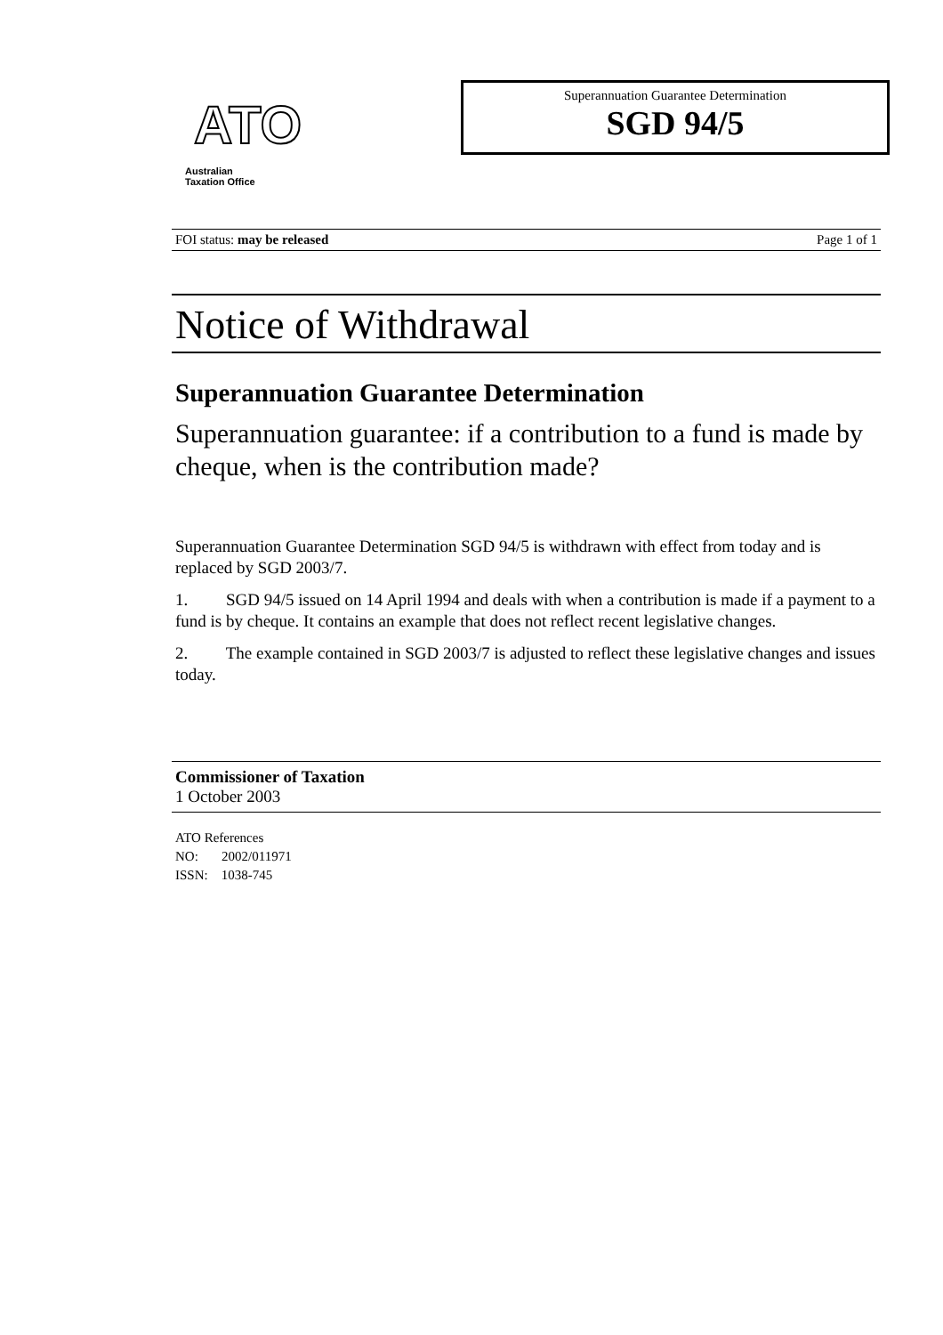ATO
Australian
Taxation Office
Superannuation Guarantee Determination
SGD 94/5
FOI status: may be released Page 1 of 1
Notice of Withdrawal
Superannuation Guarantee Determination
Superannuation guarantee: if a contribution to a fund is made by cheque, when is the contribution made?
Superannuation Guarantee Determination SGD 94/5 is withdrawn with effect from today and is replaced by SGD 2003/7.
1. SGD 94/5 issued on 14 April 1994 and deals with when a contribution is made if a payment to a fund is by cheque. It contains an example that does not reflect recent legislative changes.
2. The example contained in SGD 2003/7 is adjusted to reflect these legislative changes and issues today.
Commissioner of Taxation
1 October 2003
ATO References
NO: 2002/011971
ISSN: 1038-745